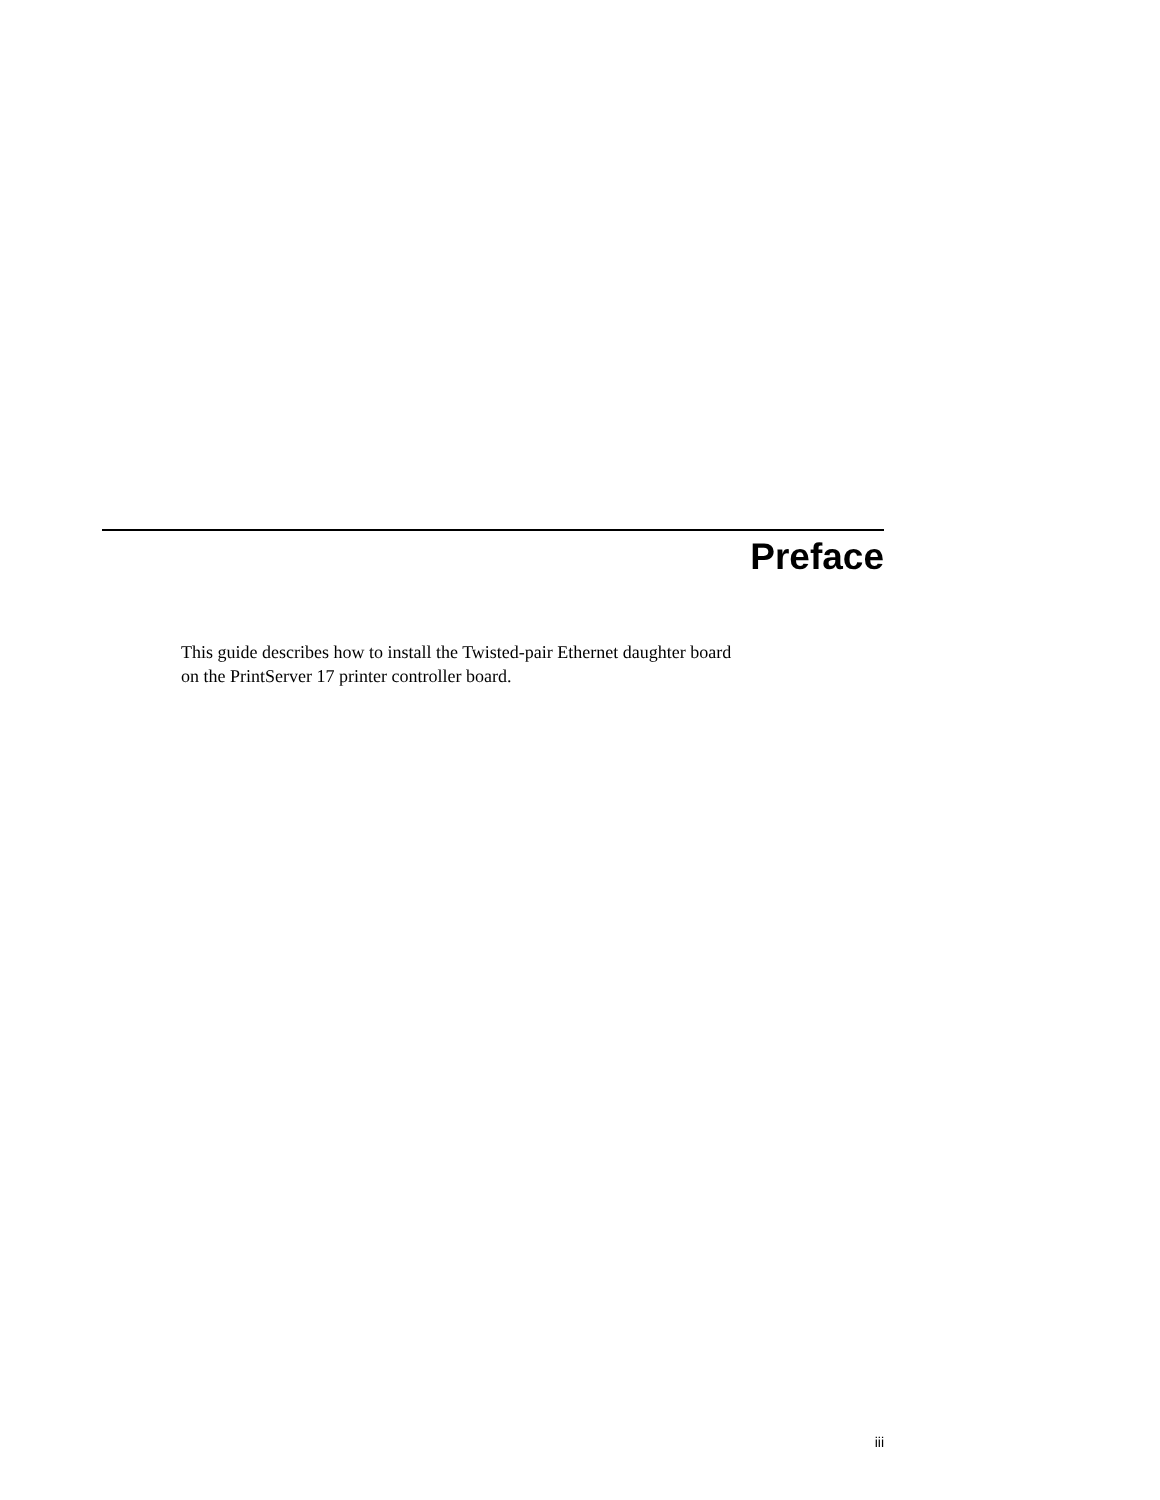Preface
This guide describes how to install the Twisted-pair Ethernet daughter board
on the PrintServer 17 printer controller board.
iii